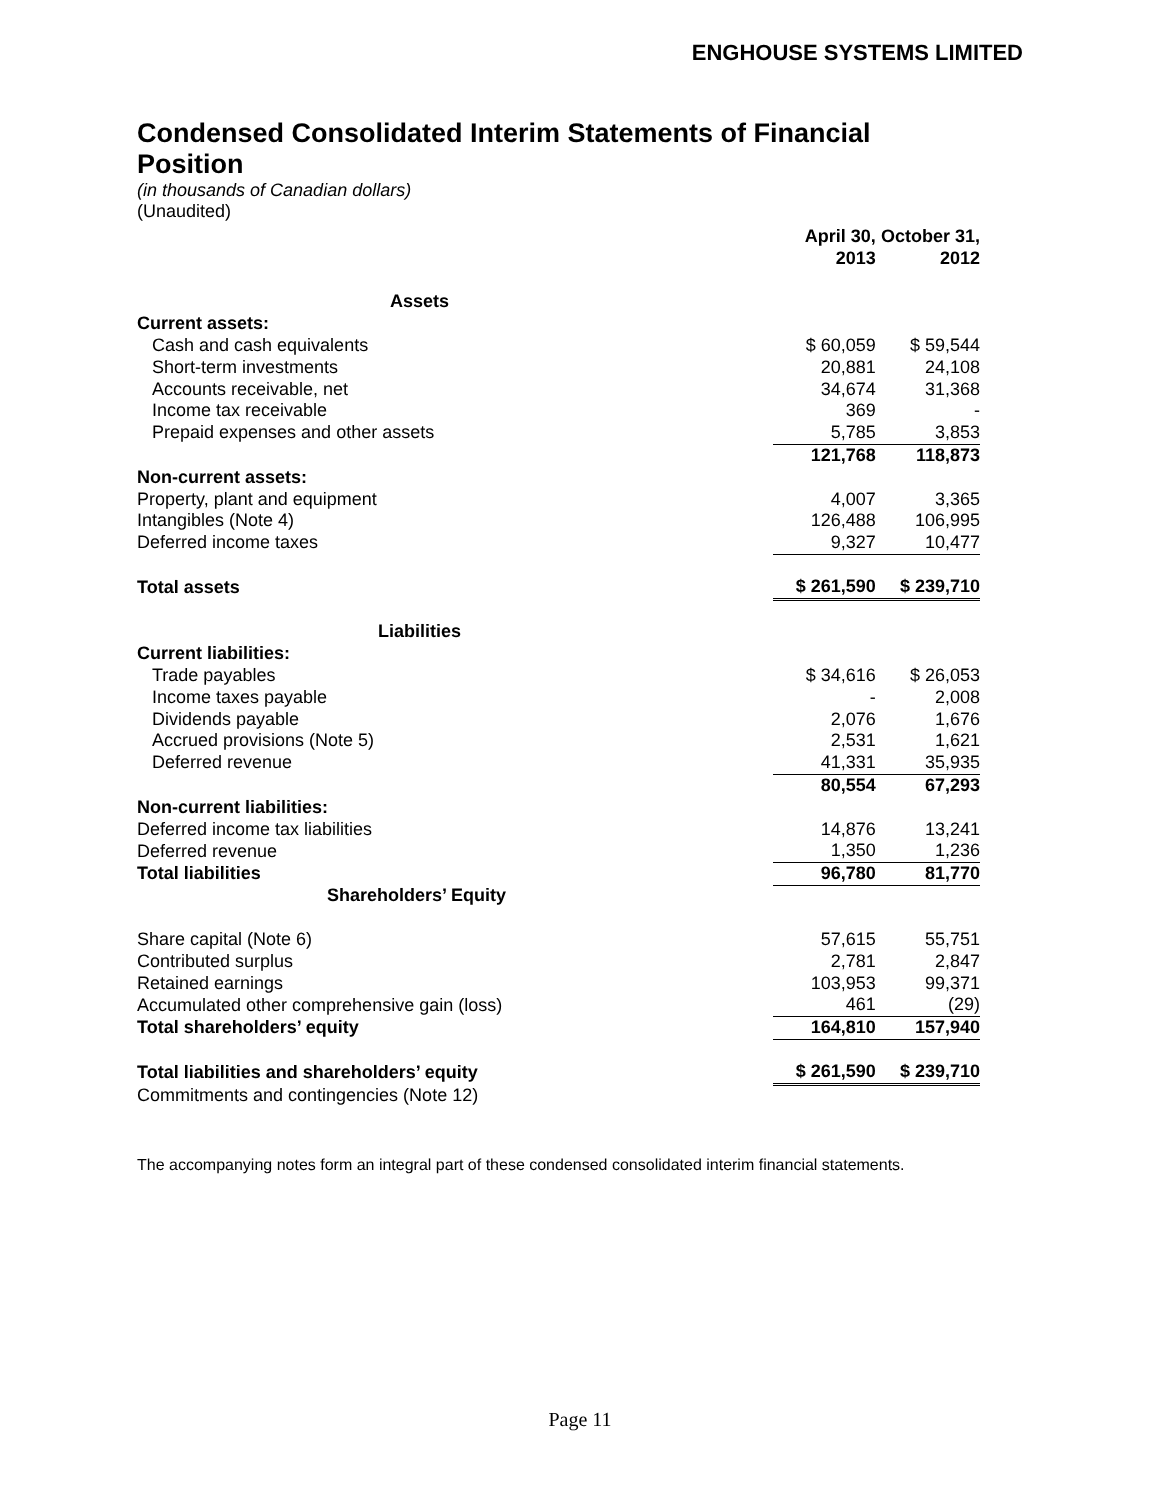ENGHOUSE SYSTEMS LIMITED
Condensed Consolidated Interim Statements of Financial Position
(in thousands of Canadian dollars)
(Unaudited)
| | April 30, 2013 | October 31, 2012 |
| --- | --- | --- |
| Assets | | |
| Current assets: | | |
| Cash and cash equivalents | $ 60,059 | $ 59,544 |
| Short-term investments | 20,881 | 24,108 |
| Accounts receivable, net | 34,674 | 31,368 |
| Income tax receivable | 369 | - |
| Prepaid expenses and other assets | 5,785 | 3,853 |
| | 121,768 | 118,873 |
| Non-current assets: | | |
| Property, plant and equipment | 4,007 | 3,365 |
| Intangibles (Note 4) | 126,488 | 106,995 |
| Deferred income taxes | 9,327 | 10,477 |
| Total assets | $ 261,590 | $ 239,710 |
| Liabilities | | |
| Current liabilities: | | |
| Trade payables | $ 34,616 | $ 26,053 |
| Income taxes payable | - | 2,008 |
| Dividends payable | 2,076 | 1,676 |
| Accrued provisions (Note 5) | 2,531 | 1,621 |
| Deferred revenue | 41,331 | 35,935 |
| | 80,554 | 67,293 |
| Non-current liabilities: | | |
| Deferred income tax liabilities | 14,876 | 13,241 |
| Deferred revenue | 1,350 | 1,236 |
| Total liabilities | 96,780 | 81,770 |
| Shareholders’ Equity | | |
| Share capital (Note 6) | 57,615 | 55,751 |
| Contributed surplus | 2,781 | 2,847 |
| Retained earnings | 103,953 | 99,371 |
| Accumulated other comprehensive gain (loss) | 461 | (29) |
| Total shareholders’ equity | 164,810 | 157,940 |
| Total liabilities and shareholders’ equity | $ 261,590 | $ 239,710 |
| Commitments and contingencies (Note 12) | | |
The accompanying notes form an integral part of these condensed consolidated interim financial statements.
Page 11